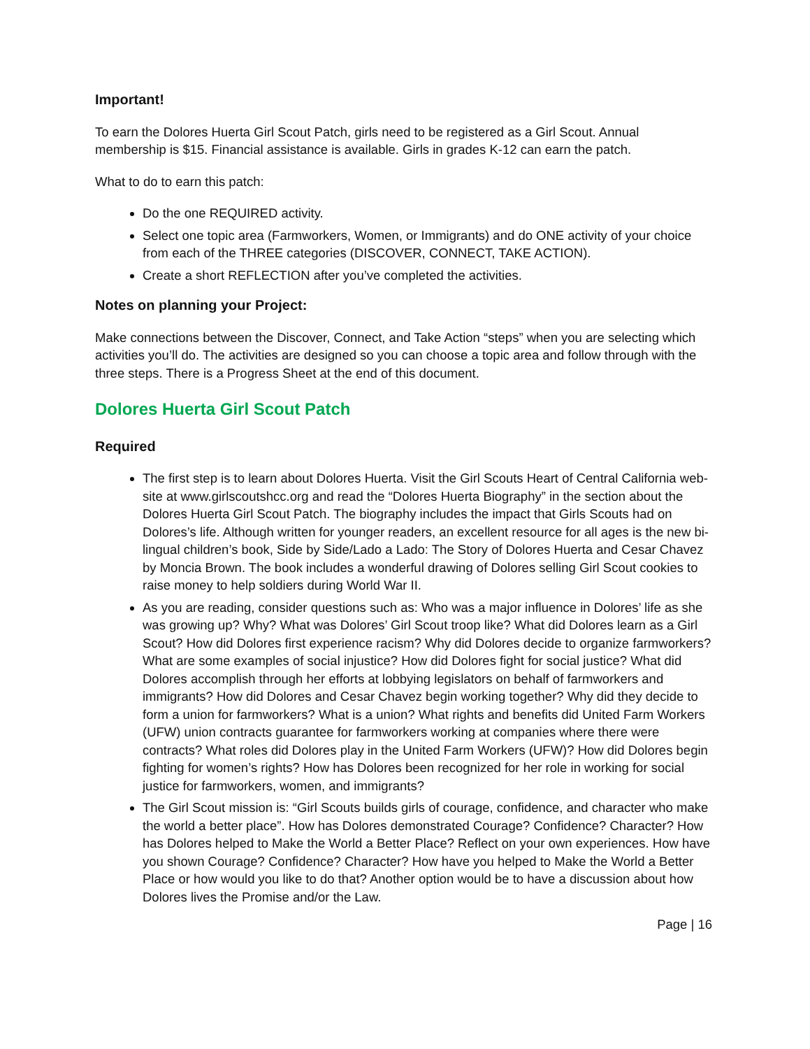Important!
To earn the Dolores Huerta Girl Scout Patch, girls need to be registered as a Girl Scout. Annual membership is $15. Financial assistance is available. Girls in grades K-12 can earn the patch.
What to do to earn this patch:
Do the one REQUIRED activity.
Select one topic area (Farmworkers, Women, or Immigrants) and do ONE activity of your choice from each of the THREE categories (DISCOVER, CONNECT, TAKE ACTION).
Create a short REFLECTION after you’ve completed the activities.
Notes on planning your Project:
Make connections between the Discover, Connect, and Take Action “steps” when you are selecting which activities you’ll do. The activities are designed so you can choose a topic area and follow through with the three steps. There is a Progress Sheet at the end of this document.
Dolores Huerta Girl Scout Patch
Required
The first step is to learn about Dolores Huerta. Visit the Girl Scouts Heart of Central California web-site at www.girlscoutshcc.org and read the “Dolores Huerta Biography” in the section about the Dolores Huerta Girl Scout Patch. The biography includes the impact that Girls Scouts had on Dolores’s life. Although written for younger readers, an excellent resource for all ages is the new bi-lingual children’s book, Side by Side/Lado a Lado: The Story of Dolores Huerta and Cesar Chavez by Moncia Brown. The book includes a wonderful drawing of Dolores selling Girl Scout cookies to raise money to help soldiers during World War II.
As you are reading, consider questions such as: Who was a major influence in Dolores’ life as she was growing up? Why? What was Dolores’ Girl Scout troop like? What did Dolores learn as a Girl Scout? How did Dolores first experience racism? Why did Dolores decide to organize farmworkers? What are some examples of social injustice? How did Dolores fight for social justice? What did Dolores accomplish through her efforts at lobbying legislators on behalf of farmworkers and immigrants? How did Dolores and Cesar Chavez begin working together? Why did they decide to form a union for farmworkers? What is a union? What rights and benefits did United Farm Workers (UFW) union contracts guarantee for farmworkers working at companies where there were contracts? What roles did Dolores play in the United Farm Workers (UFW)? How did Dolores begin fighting for women’s rights? How has Dolores been recognized for her role in working for social justice for farmworkers, women, and immigrants?
The Girl Scout mission is: “Girl Scouts builds girls of courage, confidence, and character who make the world a better place”. How has Dolores demonstrated Courage? Confidence? Character? How has Dolores helped to Make the World a Better Place? Reflect on your own experiences. How have you shown Courage? Confidence? Character? How have you helped to Make the World a Better Place or how would you like to do that? Another option would be to have a discussion about how Dolores lives the Promise and/or the Law.
Page | 16